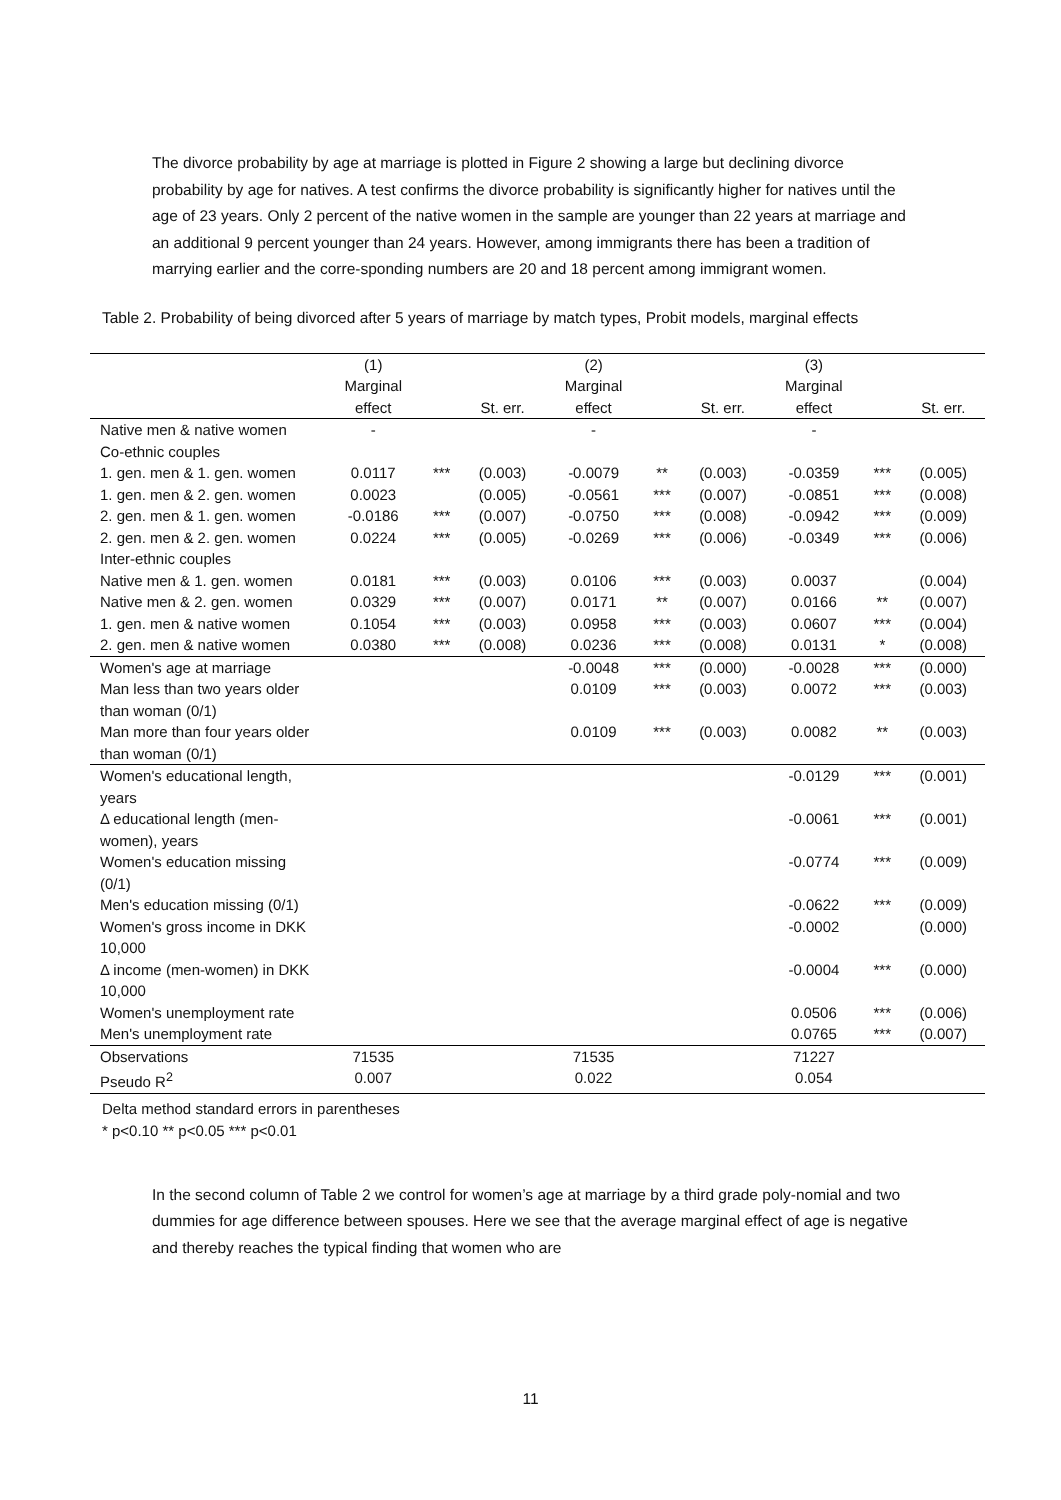The divorce probability by age at marriage is plotted in Figure 2 showing a large but declining divorce probability by age for natives. A test confirms the divorce probability is significantly higher for natives until the age of 23 years. Only 2 percent of the native women in the sample are younger than 22 years at marriage and an additional 9 percent younger than 24 years. However, among immigrants there has been a tradition of marrying earlier and the corre-sponding numbers are 20 and 18 percent among immigrant women.
Table 2. Probability of being divorced after 5 years of marriage by match types, Probit models, marginal effects
| | (1) Marginal effect | | St. err. | (2) Marginal effect | | St. err. | (3) Marginal effect | | St. err. |
| Native men & native women | - | | | - | | | - | | |
| Co-ethnic couples | | | | | | | | | |
| 1. gen. men & 1. gen. women | 0.0117 | *** | (0.003) | -0.0079 | ** | (0.003) | -0.0359 | *** | (0.005) |
| 1. gen. men & 2. gen. women | 0.0023 | | (0.005) | -0.0561 | *** | (0.007) | -0.0851 | *** | (0.008) |
| 2. gen. men & 1. gen. women | -0.0186 | *** | (0.007) | -0.0750 | *** | (0.008) | -0.0942 | *** | (0.009) |
| 2. gen. men & 2. gen. women | 0.0224 | *** | (0.005) | -0.0269 | *** | (0.006) | -0.0349 | *** | (0.006) |
| Inter-ethnic couples | | | | | | | | | |
| Native men & 1. gen. women | 0.0181 | *** | (0.003) | 0.0106 | *** | (0.003) | 0.0037 | | (0.004) |
| Native men & 2. gen. women | 0.0329 | *** | (0.007) | 0.0171 | ** | (0.007) | 0.0166 | ** | (0.007) |
| 1. gen. men & native women | 0.1054 | *** | (0.003) | 0.0958 | *** | (0.003) | 0.0607 | *** | (0.004) |
| 2. gen. men & native women | 0.0380 | *** | (0.008) | 0.0236 | *** | (0.008) | 0.0131 | * | (0.008) |
| Women's age at marriage | | | | -0.0048 | *** | (0.000) | -0.0028 | *** | (0.000) |
| Man less than two years older than woman (0/1) | | | | 0.0109 | *** | (0.003) | 0.0072 | *** | (0.003) |
| Man more than four years older than woman (0/1) | | | | 0.0109 | *** | (0.003) | 0.0082 | ** | (0.003) |
| Women's educational length, years | | | | | | | -0.0129 | *** | (0.001) |
| Δ educational length (men-women), years | | | | | | | -0.0061 | *** | (0.001) |
| Women's education missing (0/1) | | | | | | | -0.0774 | *** | (0.009) |
| Men's education missing (0/1) | | | | | | | -0.0622 | *** | (0.009) |
| Women's gross income in DKK 10,000 | | | | | | | -0.0002 | | (0.000) |
| Δ income (men-women) in DKK 10,000 | | | | | | | -0.0004 | *** | (0.000) |
| Women's unemployment rate | | | | | | | 0.0506 | *** | (0.006) |
| Men's unemployment rate | | | | | | | 0.0765 | *** | (0.007) |
| Observations | 71535 | | | 71535 | | | 71227 | | |
| Pseudo R<sup>2</sup> | 0.007 | | | 0.022 | | | 0.054 | | |
Delta method standard errors in parentheses
* p<0.10 ** p<0.05 *** p<0.01
In the second column of Table 2 we control for women’s age at marriage by a third grade poly-nomial and two dummies for age difference between spouses. Here we see that the average marginal effect of age is negative and thereby reaches the typical finding that women who are
11